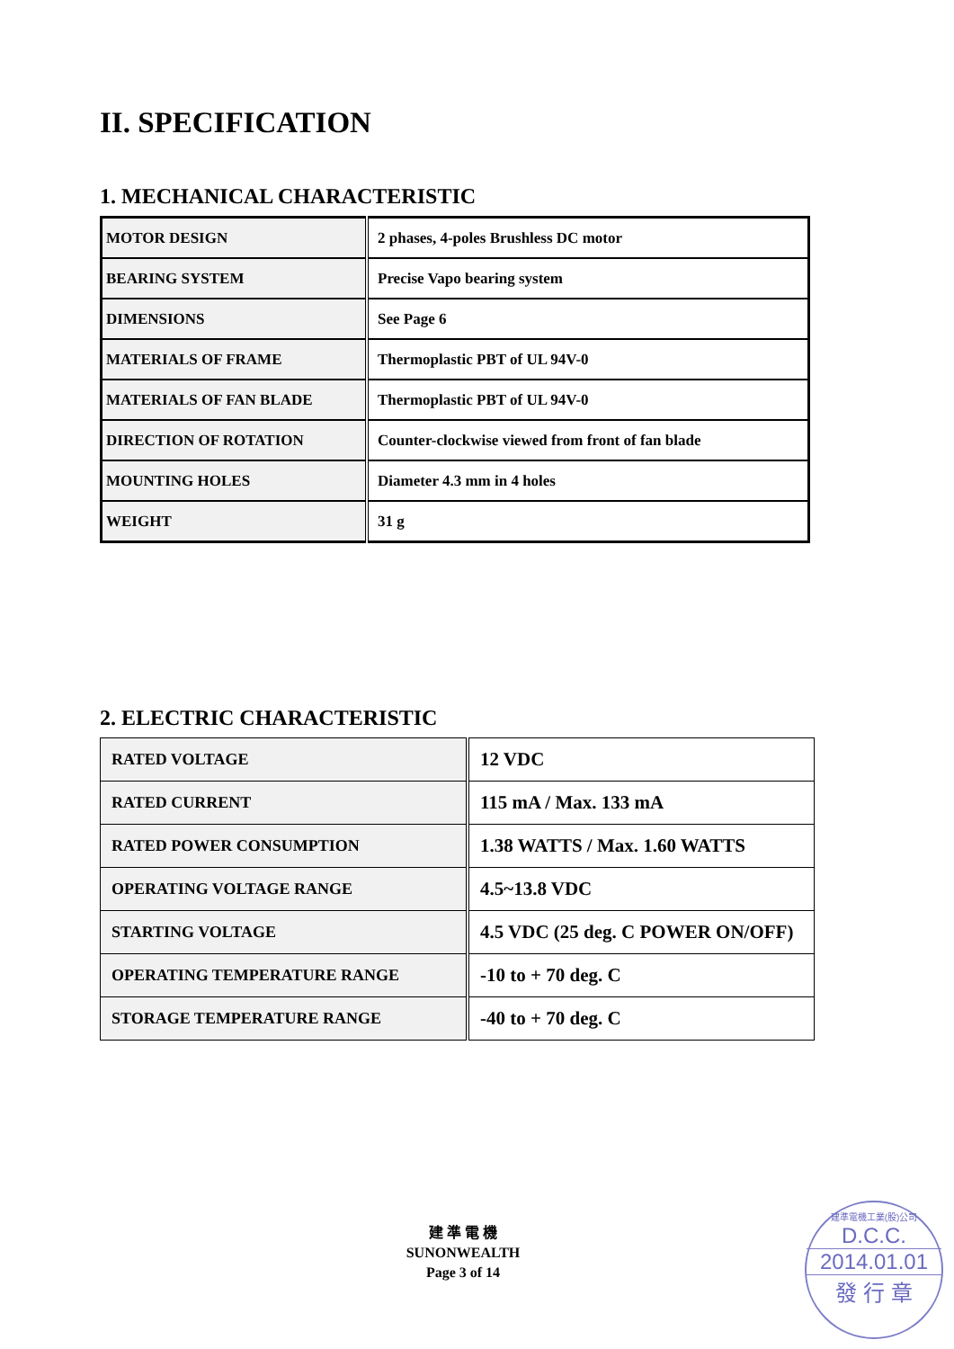II. SPECIFICATION
1. MECHANICAL CHARACTERISTIC
| MOTOR DESIGN | 2 phases, 4-poles Brushless DC motor |
| BEARING SYSTEM | Precise Vapo bearing system |
| DIMENSIONS | See Page 6 |
| MATERIALS OF FRAME | Thermoplastic PBT of UL 94V-0 |
| MATERIALS OF FAN BLADE | Thermoplastic PBT of UL 94V-0 |
| DIRECTION OF ROTATION | Counter-clockwise viewed from front of fan blade |
| MOUNTING HOLES | Diameter 4.3 mm in 4 holes |
| WEIGHT | 31 g |
2. ELECTRIC CHARACTERISTIC
| RATED VOLTAGE | 12 VDC |
| RATED CURRENT | 115 mA / Max. 133 mA |
| RATED POWER CONSUMPTION | 1.38 WATTS / Max. 1.60 WATTS |
| OPERATING VOLTAGE RANGE | 4.5~13.8 VDC |
| STARTING VOLTAGE | 4.5 VDC (25 deg. C POWER ON/OFF) |
| OPERATING TEMPERATURE RANGE | -10 to + 70 deg. C |
| STORAGE TEMPERATURE RANGE | -40 to + 70 deg. C |
建 準 電 機
SUNONWEALTH
Page 3 of 14
建準電機工業(股)公司
D.C.C.
2014.01.01
發 行 章